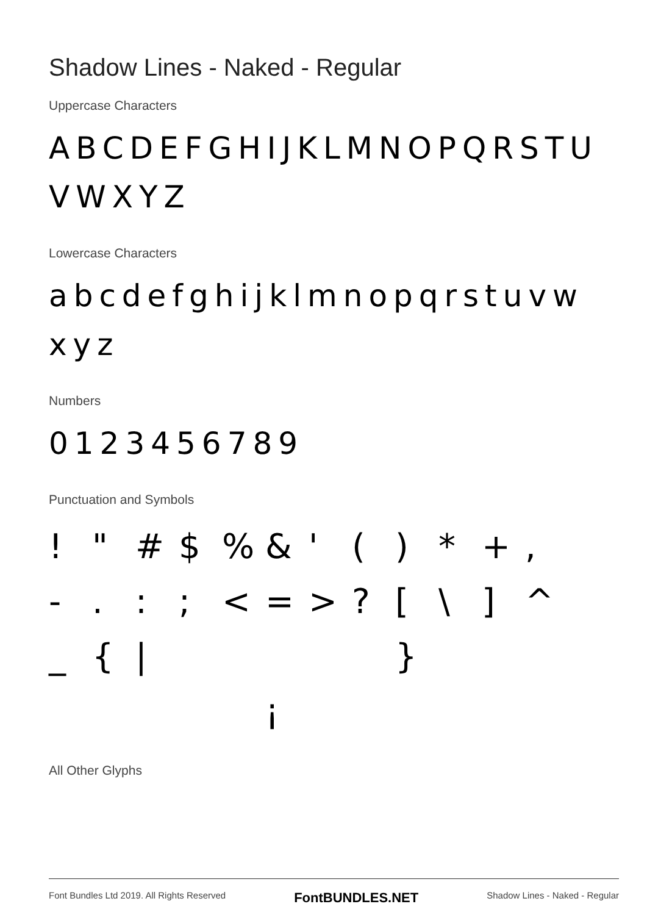Shadow Lines - Naked - Regular
Uppercase Characters
ABCDEFGHIJKLMNOPQRSTU VWXYZ
Lowercase Characters
abcdefghijklmnopqrstuvw xyz
Numbers
0123456789
Punctuation and Symbols
! " # $ % & ' ( ) * + , - . : ; < = > ? [ \ ] ^ _ { | } ¡
All Other Glyphs
Font Bundles Ltd 2019. All Rights Reserved FontBUNDLES.NET Shadow Lines - Naked - Regular